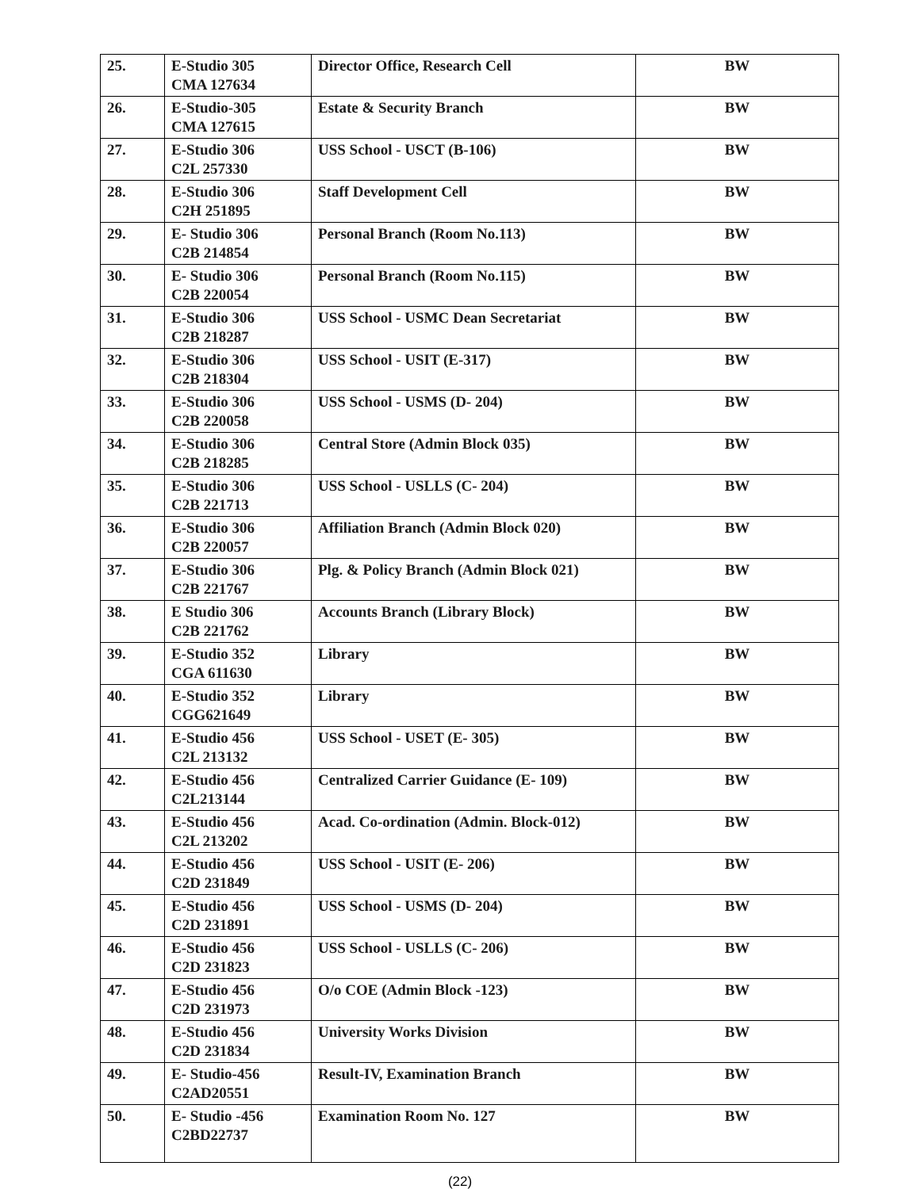| 25. | E-Studio 305 CMA 127634 | Director Office, Research Cell | BW |
| 26. | E-Studio-305 CMA 127615 | Estate & Security Branch | BW |
| 27. | E-Studio 306 C2L 257330 | USS School - USCT (B-106) | BW |
| 28. | E-Studio 306 C2H 251895 | Staff Development Cell | BW |
| 29. | E- Studio 306 C2B 214854 | Personal Branch (Room No.113) | BW |
| 30. | E- Studio 306 C2B 220054 | Personal Branch (Room No.115) | BW |
| 31. | E-Studio 306 C2B 218287 | USS School - USMC Dean Secretariat | BW |
| 32. | E-Studio 306 C2B 218304 | USS School - USIT (E-317) | BW |
| 33. | E-Studio 306 C2B 220058 | USS School - USMS (D- 204) | BW |
| 34. | E-Studio 306 C2B 218285 | Central Store (Admin Block 035) | BW |
| 35. | E-Studio 306 C2B 221713 | USS School - USLLS (C- 204) | BW |
| 36. | E-Studio 306 C2B 220057 | Affiliation Branch (Admin Block 020) | BW |
| 37. | E-Studio 306 C2B 221767 | Plg. & Policy Branch (Admin Block 021) | BW |
| 38. | E Studio 306 C2B 221762 | Accounts Branch (Library Block) | BW |
| 39. | E-Studio 352 CGA 611630 | Library | BW |
| 40. | E-Studio 352 CGG621649 | Library | BW |
| 41. | E-Studio 456 C2L 213132 | USS School - USET (E- 305) | BW |
| 42. | E-Studio 456 C2L213144 | Centralized Carrier Guidance (E- 109) | BW |
| 43. | E-Studio 456 C2L 213202 | Acad. Co-ordination (Admin. Block-012) | BW |
| 44. | E-Studio 456 C2D 231849 | USS School - USIT (E- 206) | BW |
| 45. | E-Studio 456 C2D 231891 | USS School - USMS (D- 204) | BW |
| 46. | E-Studio 456 C2D 231823 | USS School - USLLS (C- 206) | BW |
| 47. | E-Studio 456 C2D 231973 | O/o COE (Admin Block -123) | BW |
| 48. | E-Studio 456 C2D 231834 | University Works Division | BW |
| 49. | E- Studio-456 C2AD20551 | Result-IV, Examination Branch | BW |
| 50. | E- Studio -456 C2BD22737 | Examination Room No. 127 | BW |
(22)